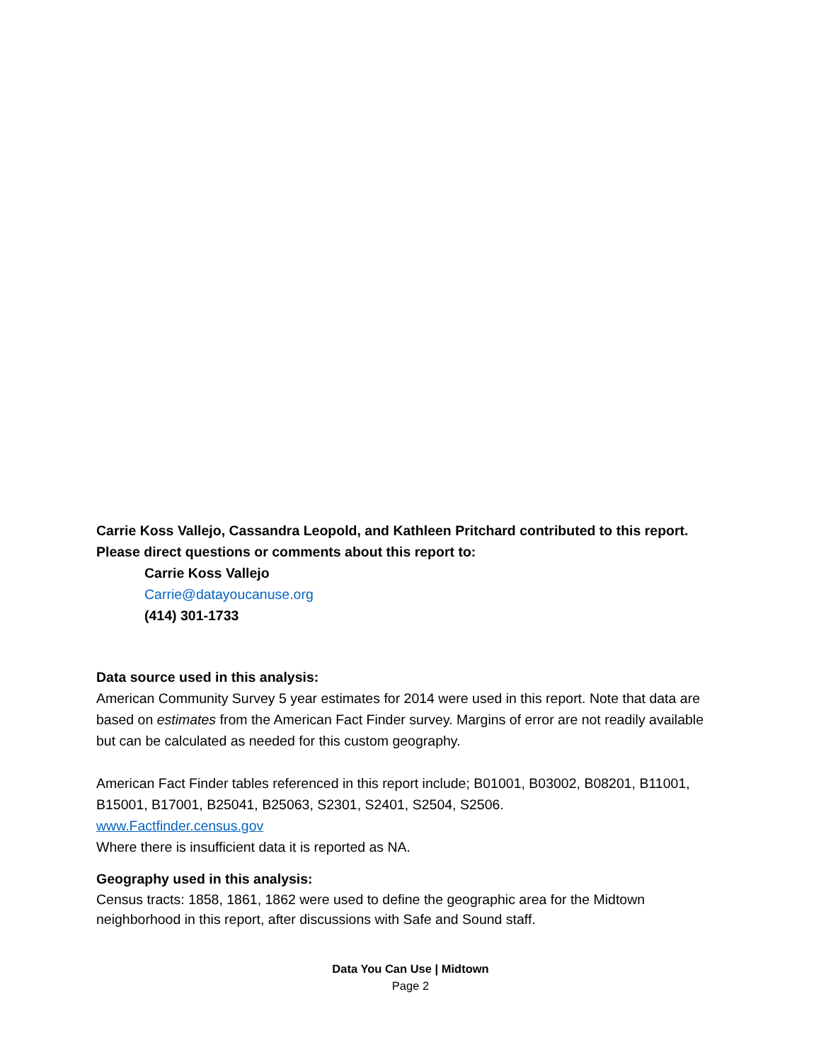Carrie Koss Vallejo, Cassandra Leopold, and Kathleen Pritchard contributed to this report.
Please direct questions or comments about this report to:
Carrie Koss Vallejo
Carrie@datayoucanuse.org
(414) 301-1733
Data source used in this analysis:
American Community Survey 5 year estimates for 2014 were used in this report. Note that data are based on estimates from the American Fact Finder survey. Margins of error are not readily available but can be calculated as needed for this custom geography.
American Fact Finder tables referenced in this report include; B01001, B03002, B08201, B11001, B15001, B17001, B25041, B25063, S2301, S2401, S2504, S2506.
www.Factfinder.census.gov
Where there is insufficient data it is reported as NA.
Geography used in this analysis:
Census tracts: 1858, 1861, 1862 were used to define the geographic area for the Midtown neighborhood in this report, after discussions with Safe and Sound staff.
Data You Can Use | Midtown
Page 2